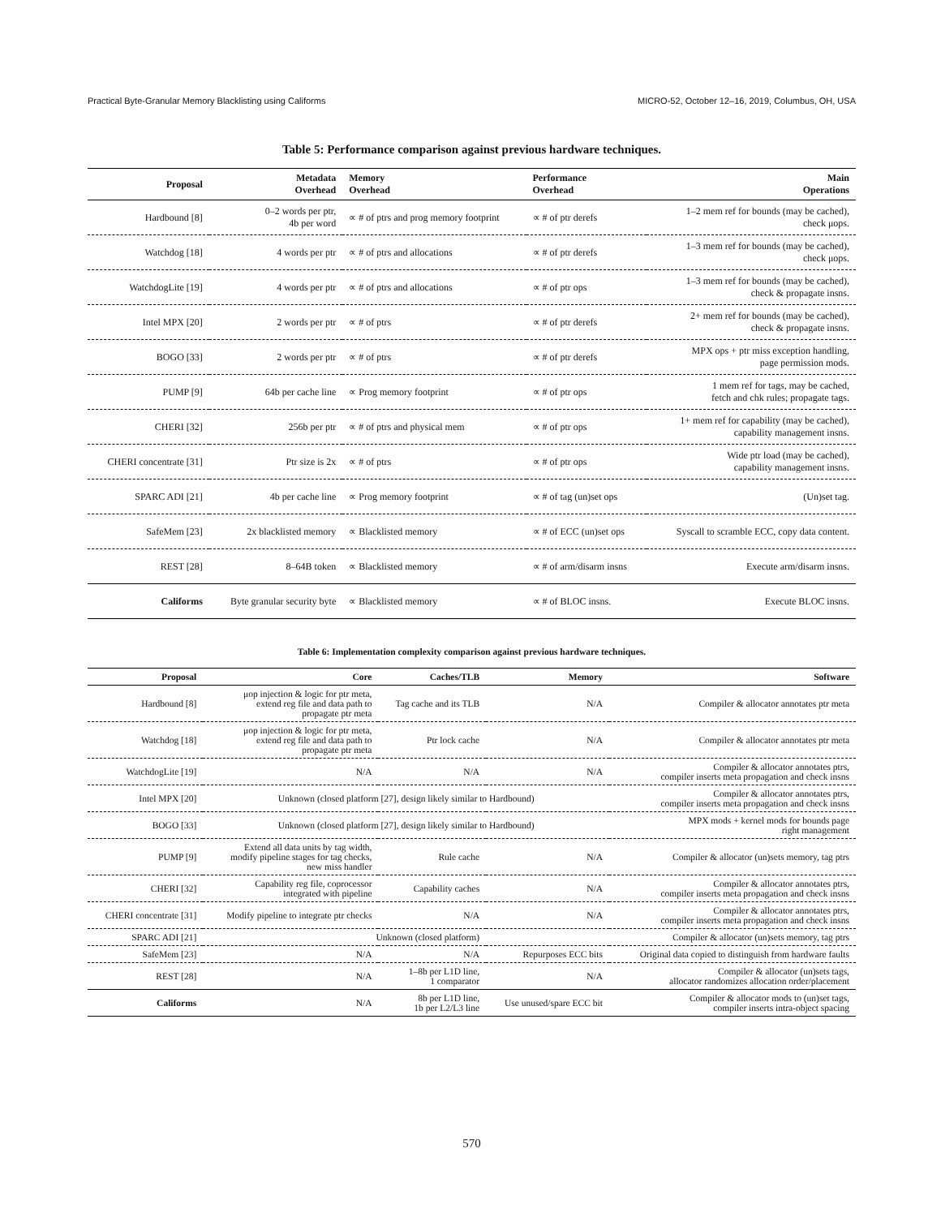Practical Byte-Granular Memory Blacklisting using Califorms MICRO-52, October 12–16, 2019, Columbus, OH, USA
Table 5: Performance comparison against previous hardware techniques.
| Proposal | Metadata Overhead | Memory Overhead | Performance Overhead | Main Operations |
| --- | --- | --- | --- | --- |
| Hardbound [8] | 0–2 words per ptr, 4b per word | ∝ # of ptrs and prog memory footprint | ∝ # of ptr derefs | 1–2 mem ref for bounds (may be cached), check μops. |
| Watchdog [18] | 4 words per ptr | ∝ # of ptrs and allocations | ∝ # of ptr derefs | 1–3 mem ref for bounds (may be cached), check μops. |
| WatchdogLite [19] | 4 words per ptr | ∝ # of ptrs and allocations | ∝ # of ptr ops | 1–3 mem ref for bounds (may be cached), check & propagate insns. |
| Intel MPX [20] | 2 words per ptr | ∝ # of ptrs | ∝ # of ptr derefs | 2+ mem ref for bounds (may be cached), check & propagate insns. |
| BOGO [33] | 2 words per ptr | ∝ # of ptrs | ∝ # of ptr derefs | MPX ops + ptr miss exception handling, page permission mods. |
| PUMP [9] | 64b per cache line | ∝ Prog memory footprint | ∝ # of ptr ops | 1 mem ref for tags, may be cached, fetch and chk rules; propagate tags. |
| CHERI [32] | 256b per ptr | ∝ # of ptrs and physical mem | ∝ # of ptr ops | 1+ mem ref for capability (may be cached), capability management insns. |
| CHERI concentrate [31] | Ptr size is 2x | ∝ # of ptrs | ∝ # of ptr ops | Wide ptr load (may be cached), capability management insns. |
| SPARC ADI [21] | 4b per cache line | ∝ Prog memory footprint | ∝ # of tag (un)set ops | (Un)set tag. |
| SafeMem [23] | 2x blacklisted memory | ∝ Blacklisted memory | ∝ # of ECC (un)set ops | Syscall to scramble ECC, copy data content. |
| REST [28] | 8–64B token | ∝ Blacklisted memory | ∝ # of arm/disarm insns | Execute arm/disarm insns. |
| Califorms | Byte granular security byte | ∝ Blacklisted memory | ∝ # of BLOC insns. | Execute BLOC insns. |
Table 6: Implementation complexity comparison against previous hardware techniques.
| Proposal | Core | Caches/TLB | Memory | Software |
| --- | --- | --- | --- | --- |
| Hardbound [8] | μop injection & logic for ptr meta, extend reg file and data path to propagate ptr meta | Tag cache and its TLB | N/A | Compiler & allocator annotates ptr meta |
| Watchdog [18] | μop injection & logic for ptr meta, extend reg file and data path to propagate ptr meta | Ptr lock cache | N/A | Compiler & allocator annotates ptr meta |
| WatchdogLite [19] | N/A | N/A | N/A | Compiler & allocator annotates ptrs, compiler inserts meta propagation and check insns |
| Intel MPX [20] | Unknown (closed platform [27], design likely similar to Hardbound) | | | Compiler & allocator annotates ptrs, compiler inserts meta propagation and check insns |
| BOGO [33] | Unknown (closed platform [27], design likely similar to Hardbound) | | | MPX mods + kernel mods for bounds page right management |
| PUMP [9] | Extend all data units by tag width, modify pipeline stages for tag checks, new miss handler | Rule cache | N/A | Compiler & allocator (un)sets memory, tag ptrs |
| CHERI [32] | Capability reg file, coprocessor integrated with pipeline | Capability caches | N/A | Compiler & allocator annotates ptrs, compiler inserts meta propagation and check insns |
| CHERI concentrate [31] | Modify pipeline to integrate ptr checks | N/A | N/A | Compiler & allocator annotates ptrs, compiler inserts meta propagation and check insns |
| SPARC ADI [21] | Unknown (closed platform) | | | Compiler & allocator (un)sets memory, tag ptrs |
| SafeMem [23] | N/A | N/A | Repurposes ECC bits | Original data copied to distinguish from hardware faults |
| REST [28] | N/A | 1–8b per L1D line, 1 comparator | N/A | Compiler & allocator (un)sets tags, allocator randomizes allocation order/placement |
| Califorms | N/A | 8b per L1D line, 1b per L2/L3 line | Use unused/spare ECC bit | Compiler & allocator mods to (un)set tags, compiler inserts intra-object spacing |
570